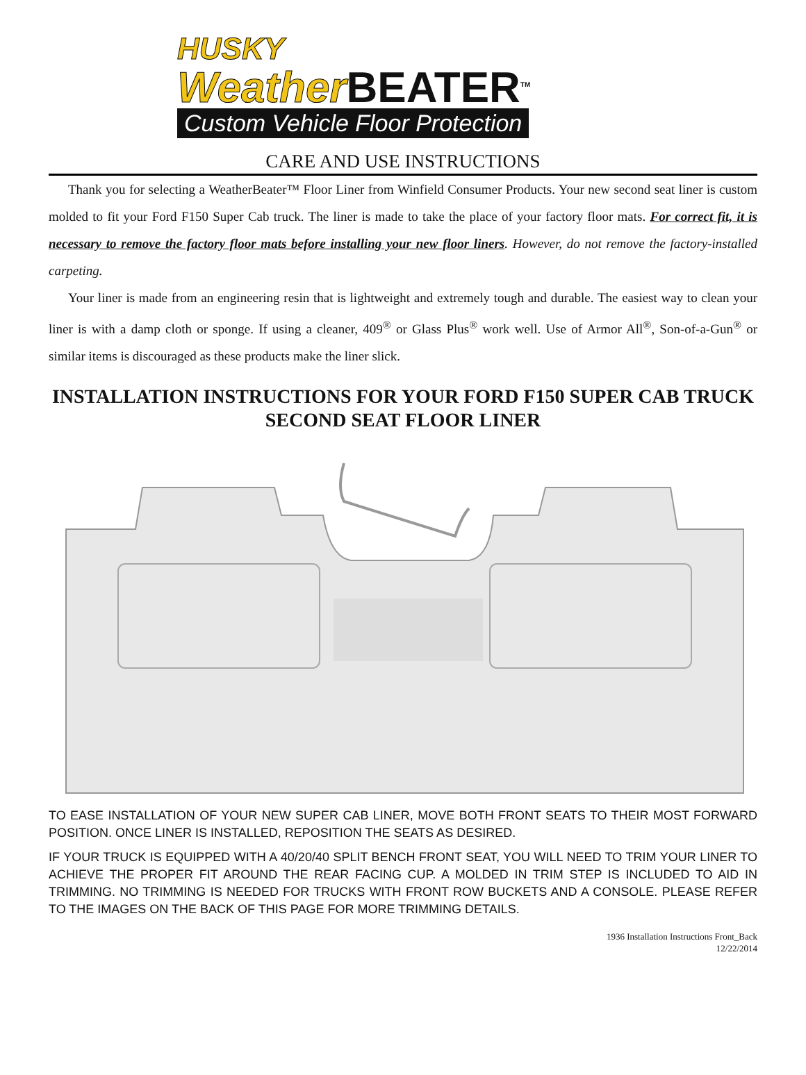HUSKY
Weather BEATER<sup>TM</sup>
Custom Vehicle Floor Protection
CARE AND USE INSTRUCTIONS
Thank you for selecting a WeatherBeater™ Floor Liner from Winfield Consumer Products. Your new second seat liner is custom molded to fit your Ford F150 Super Cab truck. The liner is made to take the place of your factory floor mats. For correct fit, it is necessary to remove the factory floor mats before installing your new floor liners. However, do not remove the factory-installed carpeting.
Your liner is made from an engineering resin that is lightweight and extremely tough and durable. The easiest way to clean your liner is with a damp cloth or sponge. If using a cleaner, 409<sup>®</sup> or Glass Plus<sup>®</sup> work well. Use of Armor All<sup>®</sup>, Son-of-a-Gun<sup>®</sup> or similar items is discouraged as these products make the liner slick.
INSTALLATION INSTRUCTIONS FOR YOUR FORD F150 SUPER CAB TRUCK SECOND SEAT FLOOR LINER
TO EASE INSTALLATION OF YOUR NEW SUPER CAB LINER, MOVE BOTH FRONT SEATS TO THEIR MOST FORWARD POSITION. ONCE LINER IS INSTALLED, REPOSITION THE SEATS AS DESIRED.
IF YOUR TRUCK IS EQUIPPED WITH A 40/20/40 SPLIT BENCH FRONT SEAT, YOU WILL NEED TO TRIM YOUR LINER TO ACHIEVE THE PROPER FIT AROUND THE REAR FACING CUP. A MOLDED IN TRIM STEP IS INCLUDED TO AID IN TRIMMING. NO TRIMMING IS NEEDED FOR TRUCKS WITH FRONT ROW BUCKETS AND A CONSOLE. PLEASE REFER TO THE IMAGES ON THE BACK OF THIS PAGE FOR MORE TRIMMING DETAILS.
1936 Installation Instructions Front_Back
12/22/2014